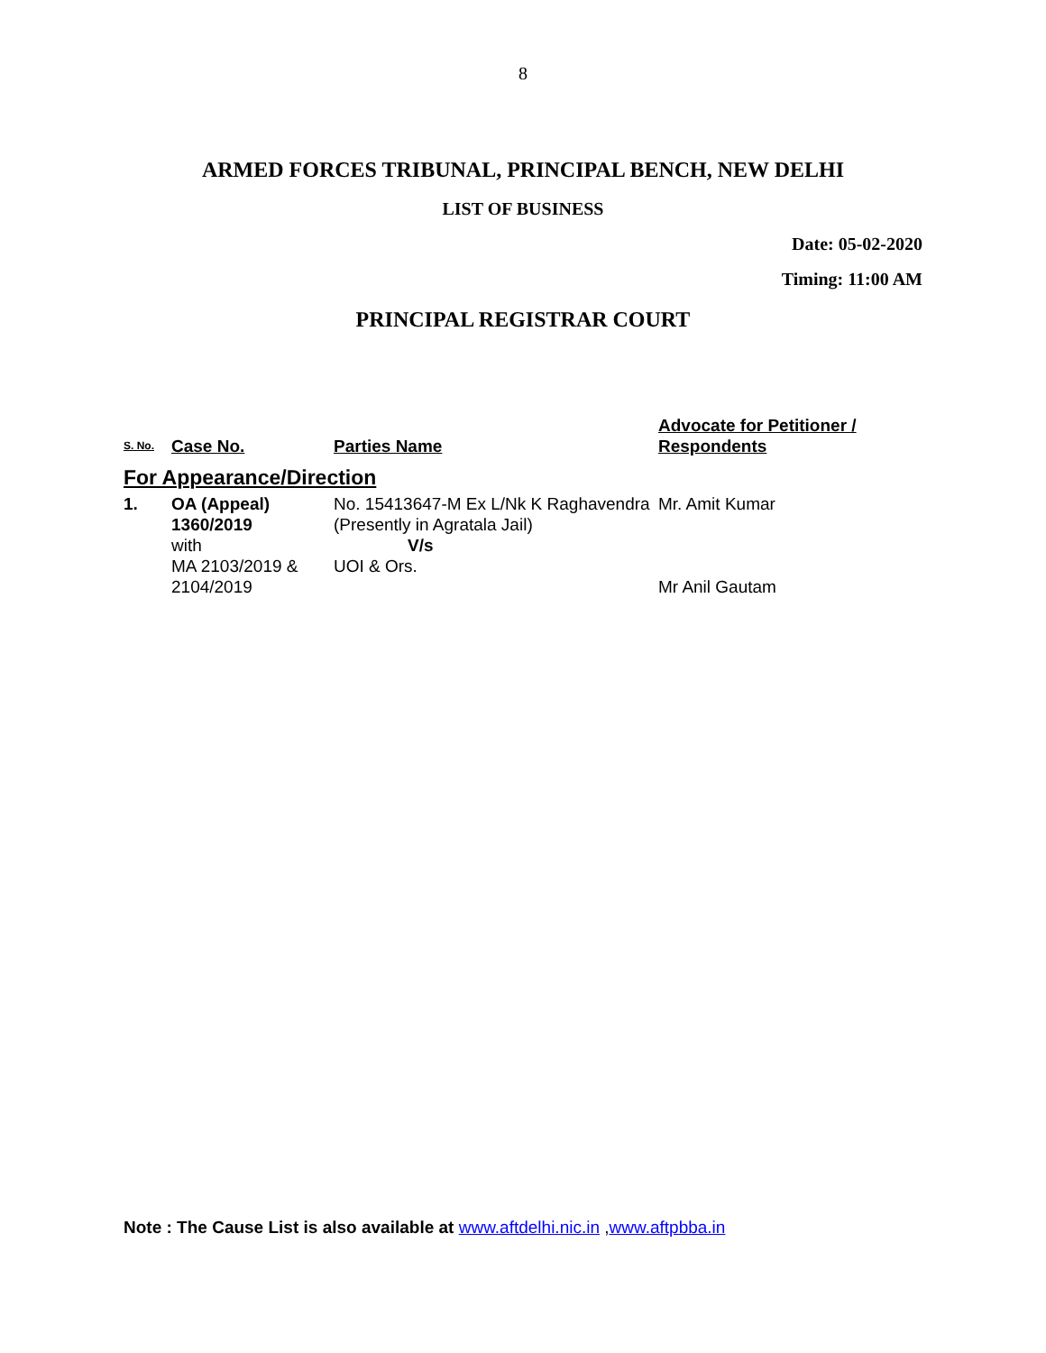8
ARMED FORCES TRIBUNAL, PRINCIPAL BENCH, NEW DELHI
LIST OF BUSINESS
Date: 05-02-2020
Timing: 11:00 AM
PRINCIPAL REGISTRAR COURT
| S. No. | Case No. | Parties Name | Advocate for Petitioner / Respondents |
| --- | --- | --- | --- |
| For Appearance/Direction | | | |
| 1. | OA (Appeal) 1360/2019 with MA 2103/2019 & 2104/2019 | No. 15413647-M Ex L/Nk K Raghavendra (Presently in Agratala Jail) V/s UOI & Ors. | Mr. Amit Kumar Mr Anil Gautam |
Note : The Cause List is also available at www.aftdelhi.nic.in ,www.aftpbba.in